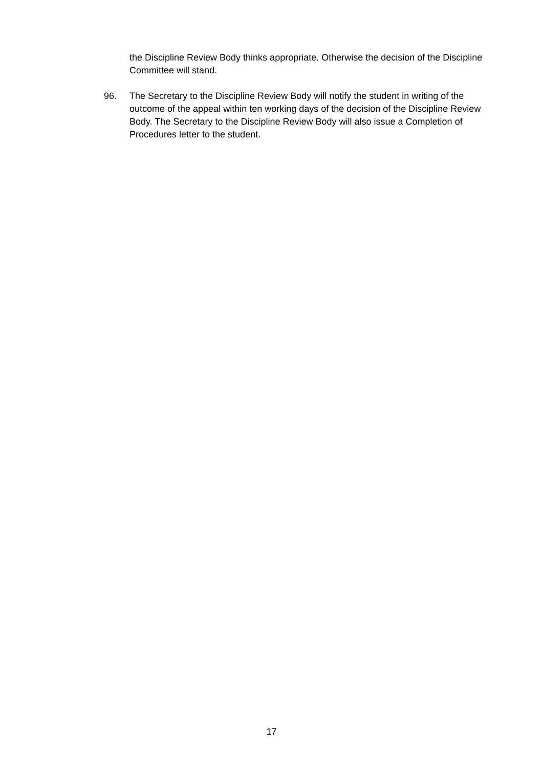the Discipline Review Body thinks appropriate. Otherwise the decision of the Discipline Committee will stand.
96. The Secretary to the Discipline Review Body will notify the student in writing of the outcome of the appeal within ten working days of the decision of the Discipline Review Body. The Secretary to the Discipline Review Body will also issue a Completion of Procedures letter to the student.
17